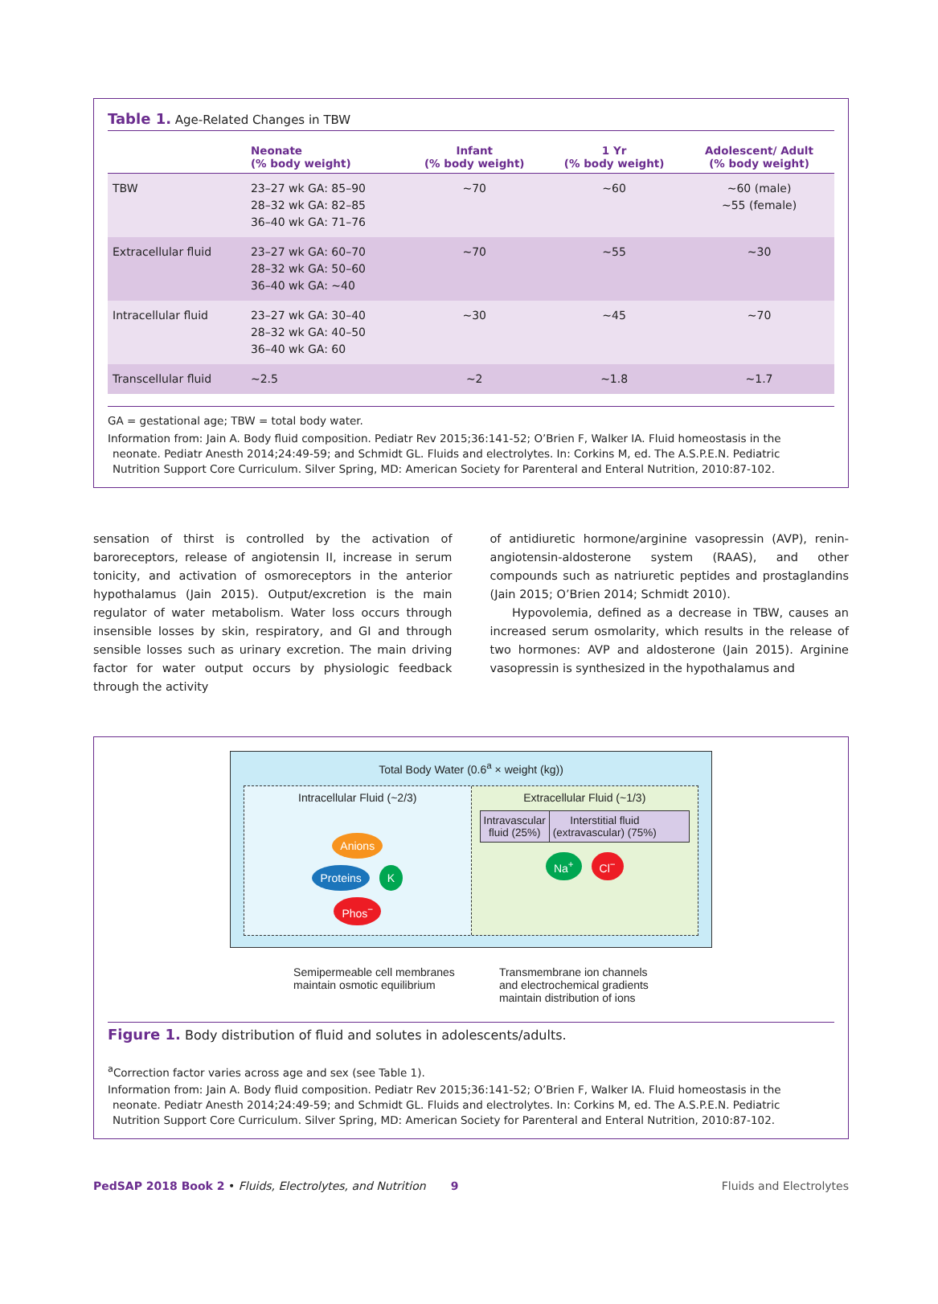Table 1. Age-Related Changes in TBW
| | Neonate (% body weight) | Infant (% body weight) | 1 Yr (% body weight) | Adolescent/ Adult (% body weight) |
| --- | --- | --- | --- | --- |
| TBW | 23–27 wk GA: 85–90 28–32 wk GA: 82–85 36–40 wk GA: 71–76 | ~70 | ~60 | ~60 (male) ~55 (female) |
| Extracellular fluid | 23–27 wk GA: 60–70 28–32 wk GA: 50–60 36–40 wk GA: ~40 | ~70 | ~55 | ~30 |
| Intracellular fluid | 23–27 wk GA: 30–40 28–32 wk GA: 40–50 36–40 wk GA: 60 | ~30 | ~45 | ~70 |
| Transcellular fluid | ~2.5 | ~2 | ~1.8 | ~1.7 |
GA = gestational age; TBW = total body water.
Information from: Jain A. Body fluid composition. Pediatr Rev 2015;36:141-52; O’Brien F, Walker IA. Fluid homeostasis in the
neonate. Pediatr Anesth 2014;24:49-59; and Schmidt GL. Fluids and electrolytes. In: Corkins M, ed. The A.S.P.E.N. Pediatric
Nutrition Support Core Curriculum. Silver Spring, MD: American Society for Parenteral and Enteral Nutrition, 2010:87-102.
sensation of thirst is controlled by the activation of baroreceptors, release of angiotensin II, increase in serum tonicity, and activation of osmoreceptors in the anterior hypothalamus (Jain 2015). Output/excretion is the main regulator of water metabolism. Water loss occurs through insensible losses by skin, respiratory, and GI and through sensible losses such as urinary excretion. The main driving factor for water output occurs by physiologic feedback through the activity
of antidiuretic hormone/arginine vasopressin (AVP), renin-angiotensin-aldosterone system (RAAS), and other compounds such as natriuretic peptides and prostaglandins (Jain 2015; O’Brien 2014; Schmidt 2010).
Hypovolemia, defined as a decrease in TBW, causes an increased serum osmolarity, which results in the release of two hormones: AVP and aldosterone (Jain 2015). Arginine vasopressin is synthesized in the hypothalamus and
Total Body Water (0.6<sup>a</sup> × weight (kg))
Intracellular Fluid (~2/3)
Anions
Proteins K
Phos<sup>−</sup>
Extracellular Fluid (~1/3)
Intravascular
fluid (25%)
Interstitial fluid
(extravascular) (75%)
Na<sup>+</sup> Cl<sup>−</sup>
Semipermeable cell membranes
maintain osmotic equilibrium
Transmembrane ion channels
and electrochemical gradients
maintain distribution of ions
Figure 1. Body distribution of fluid and solutes in adolescents/adults.
<sup>a</sup> Correction factor varies across age and sex (see Table 1).
Information from: Jain A. Body fluid composition. Pediatr Rev 2015;36:141-52; O’Brien F, Walker IA. Fluid homeostasis in the
neonate. Pediatr Anesth 2014;24:49-59; and Schmidt GL. Fluids and electrolytes. In: Corkins M, ed. The A.S.P.E.N. Pediatric
Nutrition Support Core Curriculum. Silver Spring, MD: American Society for Parenteral and Enteral Nutrition, 2010:87-102.
PedSAP 2018 Book 2 • Fluids, Electrolytes, and Nutrition 9 Fluids and Electrolytes